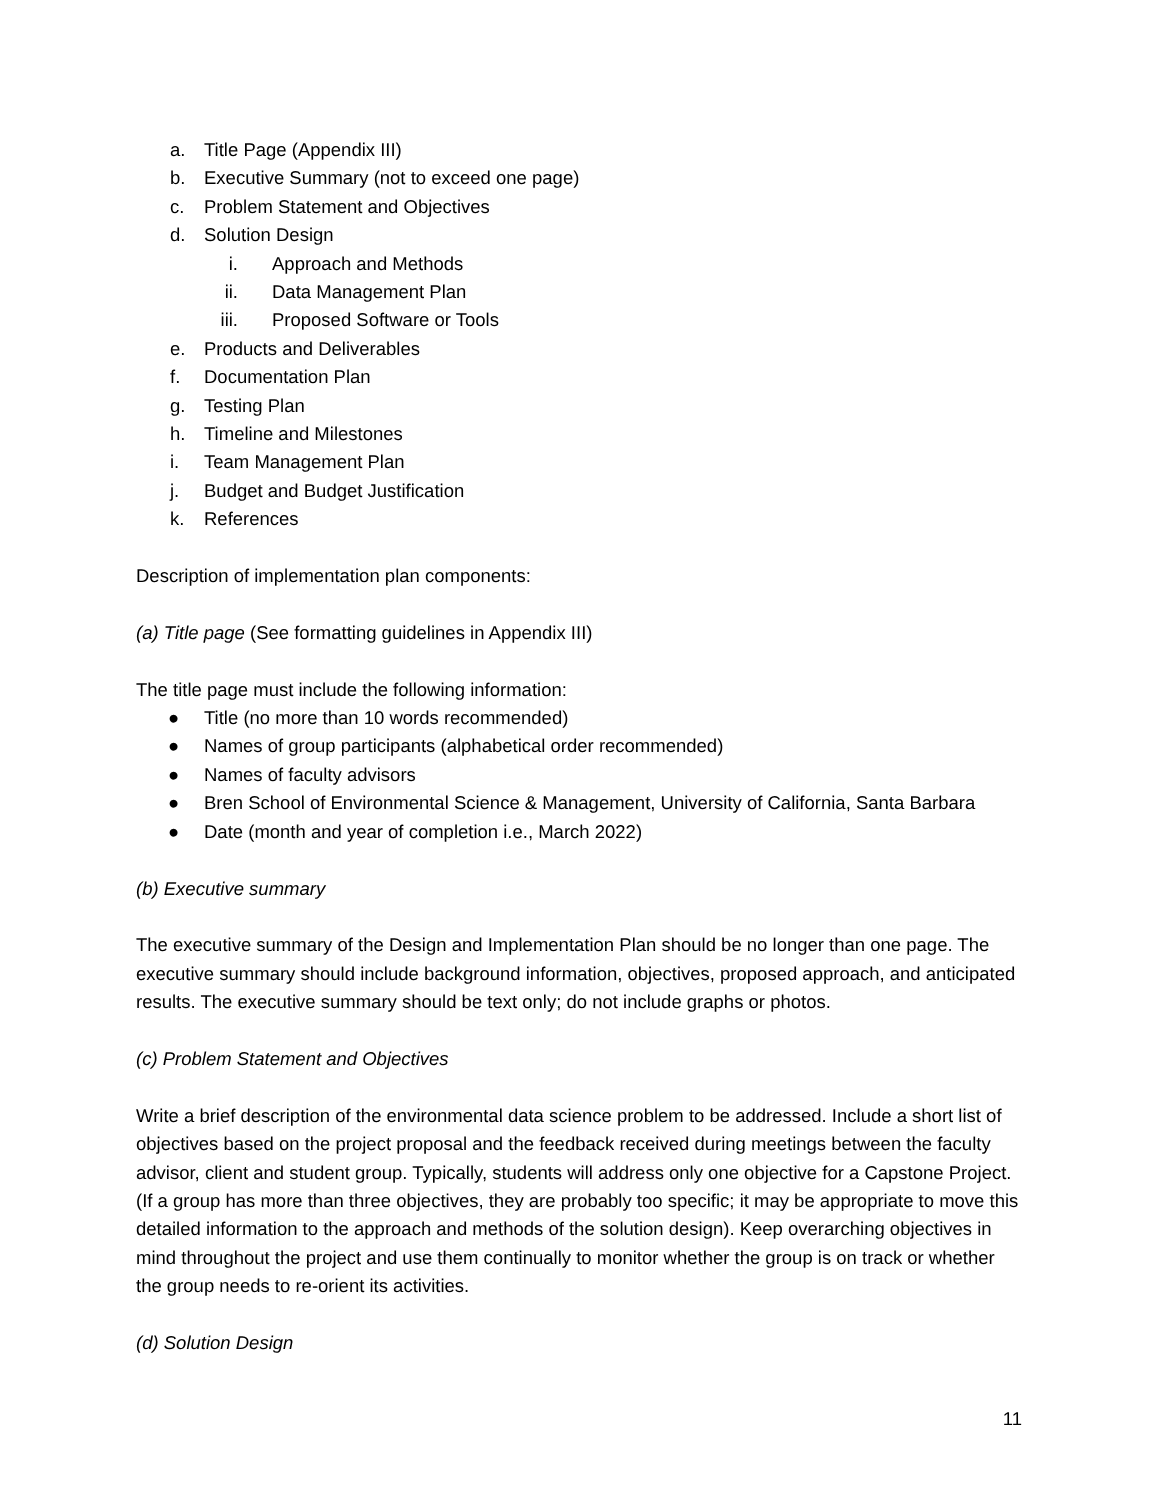a. Title Page (Appendix III)
b. Executive Summary (not to exceed one page)
c. Problem Statement and Objectives
d. Solution Design
i. Approach and Methods
ii. Data Management Plan
iii. Proposed Software or Tools
e. Products and Deliverables
f. Documentation Plan
g. Testing Plan
h. Timeline and Milestones
i. Team Management Plan
j. Budget and Budget Justification
k. References
Description of implementation plan components:
(a) Title page (See formatting guidelines in Appendix III)
The title page must include the following information:
● Title (no more than 10 words recommended)
● Names of group participants (alphabetical order recommended)
● Names of faculty advisors
● Bren School of Environmental Science & Management, University of California, Santa Barbara
● Date (month and year of completion i.e., March 2022)
(b) Executive summary
The executive summary of the Design and Implementation Plan should be no longer than one page. The executive summary should include background information, objectives, proposed approach, and anticipated results. The executive summary should be text only; do not include graphs or photos.
(c) Problem Statement and Objectives
Write a brief description of the environmental data science problem to be addressed. Include a short list of objectives based on the project proposal and the feedback received during meetings between the faculty advisor, client and student group. Typically, students will address only one objective for a Capstone Project. (If a group has more than three objectives, they are probably too specific; it may be appropriate to move this detailed information to the approach and methods of the solution design). Keep overarching objectives in mind throughout the project and use them continually to monitor whether the group is on track or whether the group needs to re-orient its activities.
(d) Solution Design
11